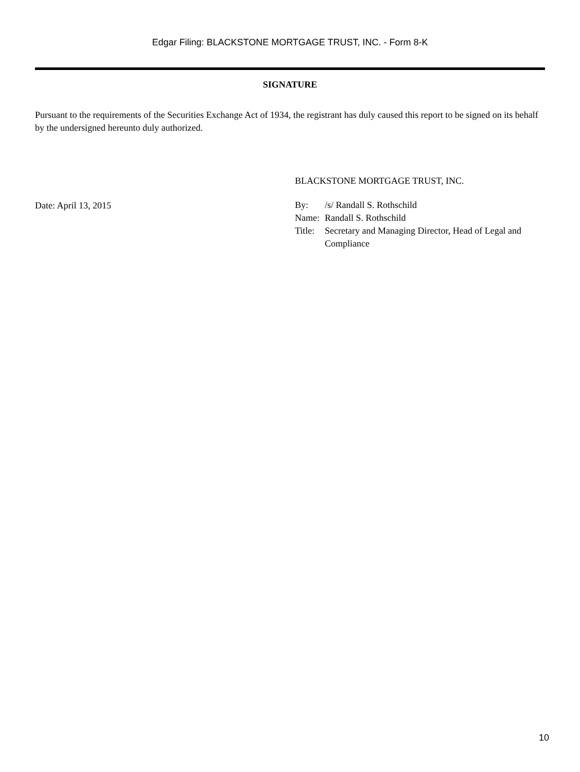Edgar Filing: BLACKSTONE MORTGAGE TRUST, INC. - Form 8-K
SIGNATURE
Pursuant to the requirements of the Securities Exchange Act of 1934, the registrant has duly caused this report to be signed on its behalf by the undersigned hereunto duly authorized.
Date: April 13, 2015
BLACKSTONE MORTGAGE TRUST, INC.
| By: | /s/ Randall S. Rothschild |
| Name: | Randall S. Rothschild |
| Title: | Secretary and Managing Director, Head of Legal and Compliance |
10